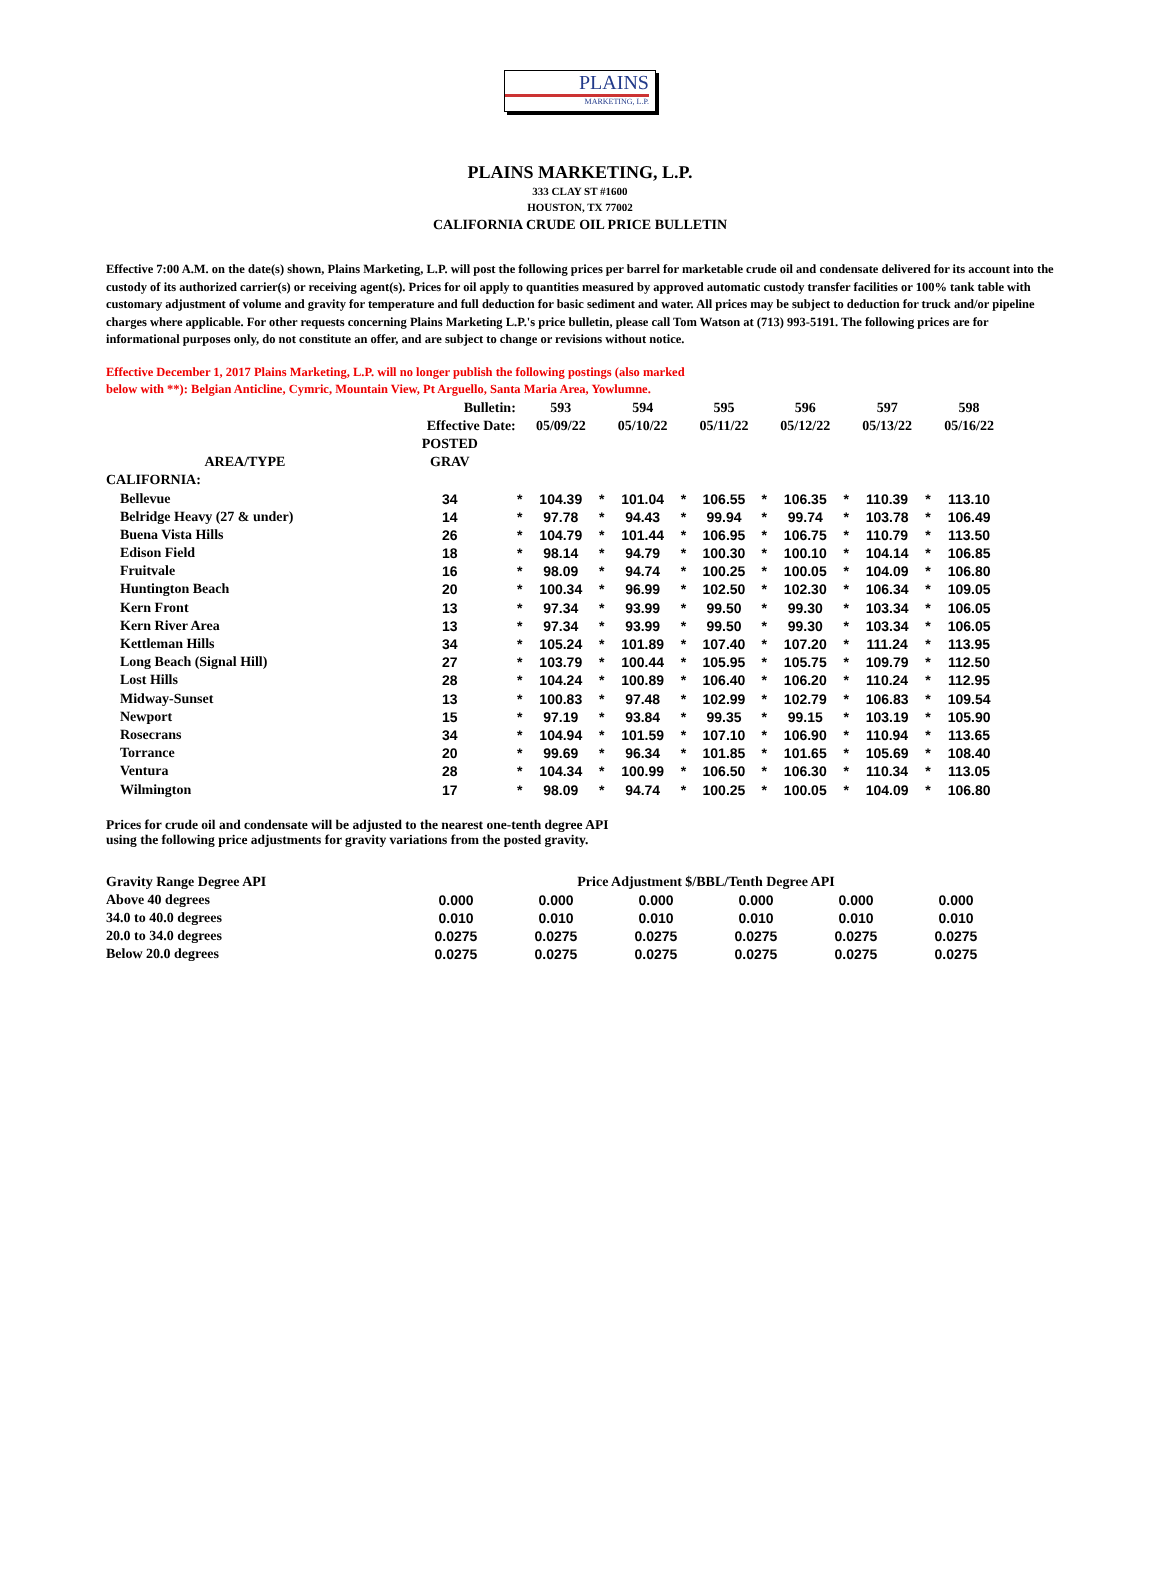PLAINS
MARKETING, L.P.
PLAINS MARKETING, L.P.
333 CLAY ST #1600
HOUSTON, TX 77002
CALIFORNIA CRUDE OIL PRICE BULLETIN
Effective 7:00 A.M. on the date(s) shown, Plains Marketing, L.P. will post the following prices per barrel for marketable crude oil and condensate delivered for its account into the custody of its authorized carrier(s) or receiving agent(s). Prices for oil apply to quantities measured by approved automatic custody transfer facilities or 100% tank table with customary adjustment of volume and gravity for temperature and full deduction for basic sediment and water. All prices may be subject to deduction for truck and/or pipeline charges where applicable. For other requests concerning Plains Marketing L.P.'s price bulletin, please call Tom Watson at (713) 993-5191. The following prices are for informational purposes only, do not constitute an offer, and are subject to change or revisions without notice.
Effective December 1, 2017 Plains Marketing, L.P. will no longer publish the following postings (also marked below with **): Belgian Anticline, Cymric, Mountain View, Pt Arguello, Santa Maria Area, Yowlumne.
| | Bulletin: | | 593 | | 594 | | 595 | | 596 | | 597 | | 598 |
| --- | --- | --- | --- | --- | --- | --- | --- | --- | --- | --- | --- | --- | --- |
| | Effective Date: | | 05/09/22 | | 05/10/22 | | 05/11/22 | | 05/12/22 | | 05/13/22 | | 05/16/22 |
| | POSTED | | | | | | | | | | | | |
| AREA/TYPE | GRAV | | | | | | | | | | | | |
| CALIFORNIA: | | | | | | | | | | | | | |
| Bellevue | 34 | * | 104.39 | * | 101.04 | * | 106.55 | * | 106.35 | * | 110.39 | * | 113.10 |
| Belridge Heavy (27 & under) | 14 | * | 97.78 | * | 94.43 | * | 99.94 | * | 99.74 | * | 103.78 | * | 106.49 |
| Buena Vista Hills | 26 | * | 104.79 | * | 101.44 | * | 106.95 | * | 106.75 | * | 110.79 | * | 113.50 |
| Edison Field | 18 | * | 98.14 | * | 94.79 | * | 100.30 | * | 100.10 | * | 104.14 | * | 106.85 |
| Fruitvale | 16 | * | 98.09 | * | 94.74 | * | 100.25 | * | 100.05 | * | 104.09 | * | 106.80 |
| Huntington Beach | 20 | * | 100.34 | * | 96.99 | * | 102.50 | * | 102.30 | * | 106.34 | * | 109.05 |
| Kern Front | 13 | * | 97.34 | * | 93.99 | * | 99.50 | * | 99.30 | * | 103.34 | * | 106.05 |
| Kern River Area | 13 | * | 97.34 | * | 93.99 | * | 99.50 | * | 99.30 | * | 103.34 | * | 106.05 |
| Kettleman Hills | 34 | * | 105.24 | * | 101.89 | * | 107.40 | * | 107.20 | * | 111.24 | * | 113.95 |
| Long Beach (Signal Hill) | 27 | * | 103.79 | * | 100.44 | * | 105.95 | * | 105.75 | * | 109.79 | * | 112.50 |
| Lost Hills | 28 | * | 104.24 | * | 100.89 | * | 106.40 | * | 106.20 | * | 110.24 | * | 112.95 |
| Midway-Sunset | 13 | * | 100.83 | * | 97.48 | * | 102.99 | * | 102.79 | * | 106.83 | * | 109.54 |
| Newport | 15 | * | 97.19 | * | 93.84 | * | 99.35 | * | 99.15 | * | 103.19 | * | 105.90 |
| Rosecrans | 34 | * | 104.94 | * | 101.59 | * | 107.10 | * | 106.90 | * | 110.94 | * | 113.65 |
| Torrance | 20 | * | 99.69 | * | 96.34 | * | 101.85 | * | 101.65 | * | 105.69 | * | 108.40 |
| Ventura | 28 | * | 104.34 | * | 100.99 | * | 106.50 | * | 106.30 | * | 110.34 | * | 113.05 |
| Wilmington | 17 | * | 98.09 | * | 94.74 | * | 100.25 | * | 100.05 | * | 104.09 | * | 106.80 |
Prices for crude oil and condensate will be adjusted to the nearest one-tenth degree API
using the following price adjustments for gravity variations from the posted gravity.
| Gravity Range Degree API | Price Adjustment $/BBL/Tenth Degree API | | | | | |
| Above 40 degrees | 0.000 | 0.000 | 0.000 | 0.000 | 0.000 | 0.000 |
| 34.0 to 40.0 degrees | 0.010 | 0.010 | 0.010 | 0.010 | 0.010 | 0.010 |
| 20.0 to 34.0 degrees | 0.0275 | 0.0275 | 0.0275 | 0.0275 | 0.0275 | 0.0275 |
| Below 20.0 degrees | 0.0275 | 0.0275 | 0.0275 | 0.0275 | 0.0275 | 0.0275 |